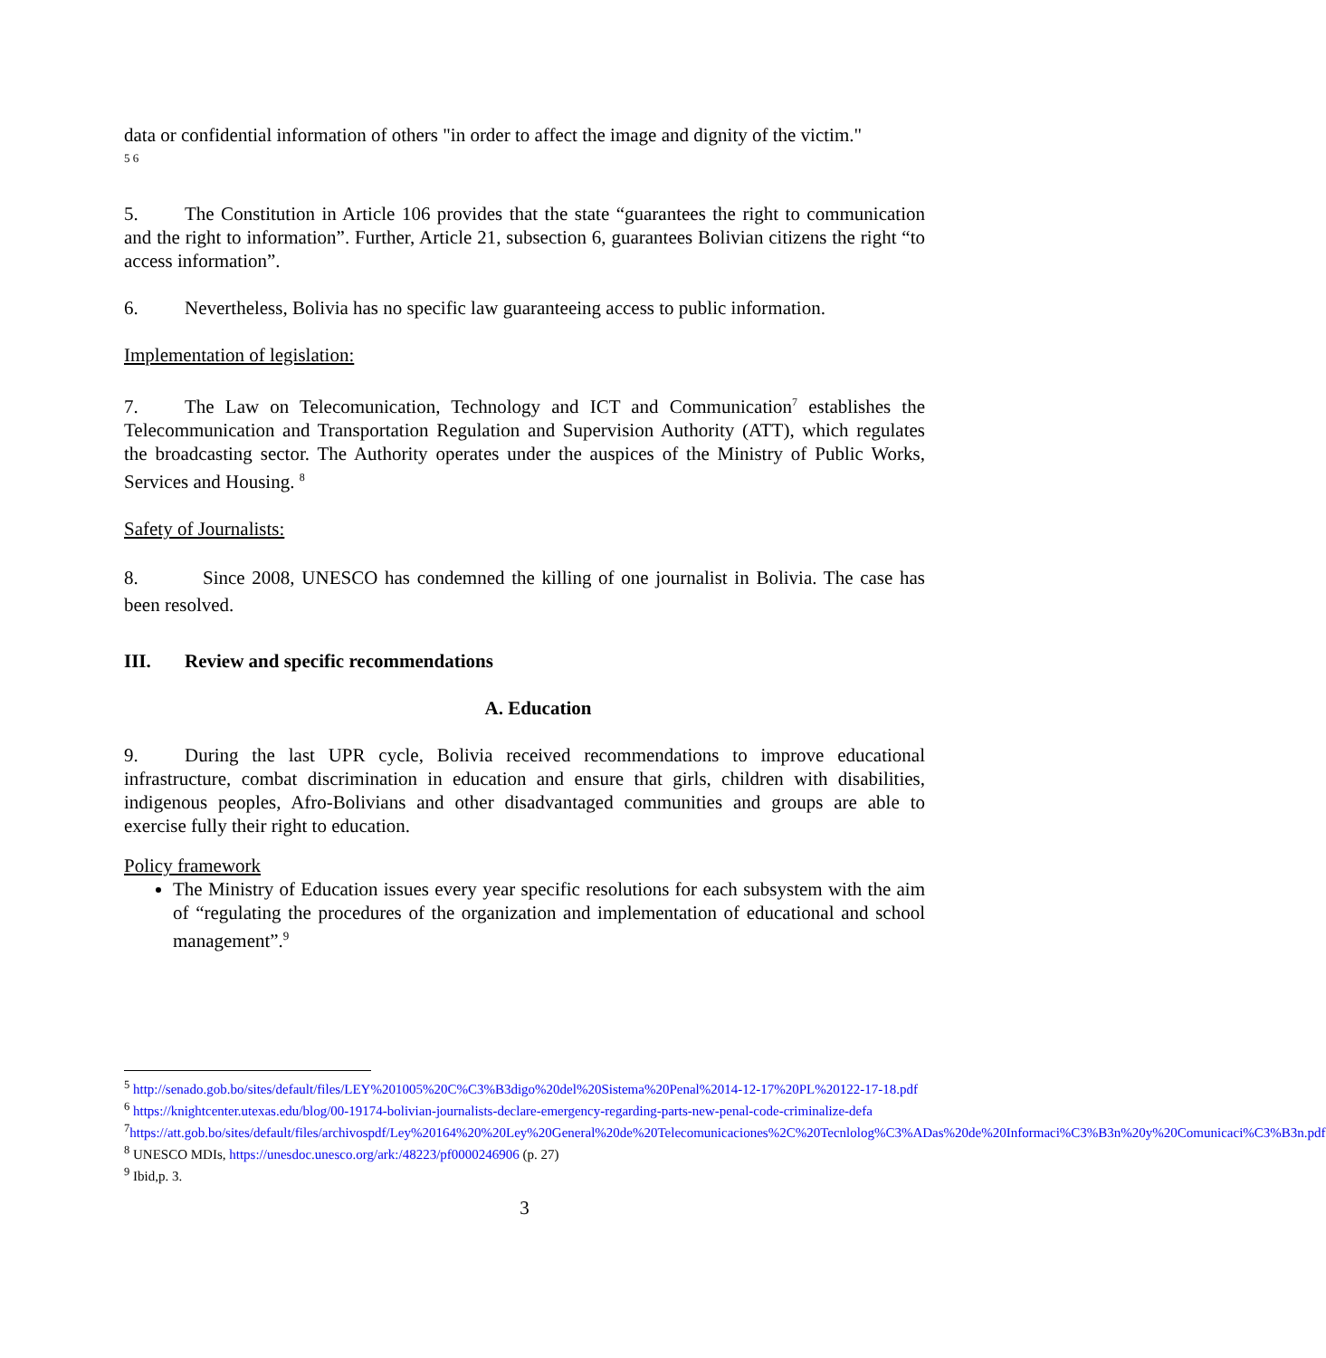data or confidential information of others "in order to affect the image and dignity of the victim."
<sup>5 6</sup>
5. The Constitution in Article 106 provides that the state “guarantees the right to communication and the right to information”. Further, Article 21, subsection 6, guarantees Bolivian citizens the right “to access information”.
6. Nevertheless, Bolivia has no specific law guaranteeing access to public information.
Implementation of legislation:
7. The Law on Telecomunication, Technology and ICT and Communication<sup>7</sup> establishes the Telecommunication and Transportation Regulation and Supervision Authority (ATT), which regulates the broadcasting sector. The Authority operates under the auspices of the Ministry of Public Works, Services and Housing. <sup>8</sup>
Safety of Journalists:
8. Since 2008, UNESCO has condemned the killing of one journalist in Bolivia. The case has been resolved.
III. Review and specific recommendations
A. Education
9. During the last UPR cycle, Bolivia received recommendations to improve educational infrastructure, combat discrimination in education and ensure that girls, children with disabilities, indigenous peoples, Afro-Bolivians and other disadvantaged communities and groups are able to exercise fully their right to education.
Policy framework
The Ministry of Education issues every year specific resolutions for each subsystem with the aim of “regulating the procedures of the organization and implementation of educational and school management”.<sup>9</sup>
<sup>5</sup> http://senado.gob.bo/sites/default/files/LEY%201005%20C%C3%B3digo%20del%20Sistema%20Penal%2014-12-17%20PL%20122-17-18.pdf
<sup>6</sup> https://knightcenter.utexas.edu/blog/00-19174-bolivian-journalists-declare-emergency-regarding-parts-new-penal-code-criminalize-defa
<sup>7</sup> https://att.gob.bo/sites/default/files/archivospdf/Ley%20164%20%20Ley%20General%20de%20Telecomunicaciones%2C%20Tecnlolog%C3%ADas%20de%20Informaci%C3%B3n%20y%20Comunicaci%C3%B3n.pdf
<sup>8</sup> UNESCO MDIs, https://unesdoc.unesco.org/ark:/48223/pf0000246906 (p. 27)
<sup>9</sup> Ibid,p. 3.
3